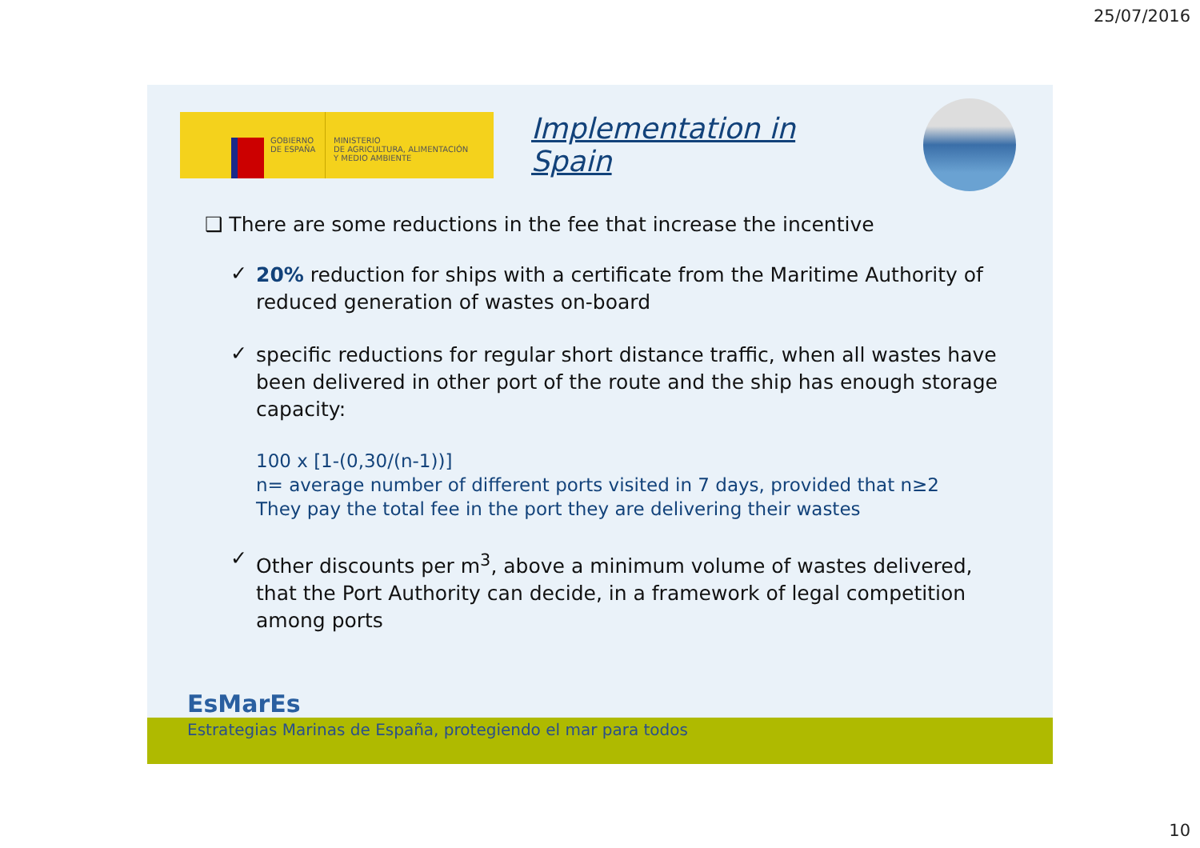25/07/2016
GOBIERNO DE ESPAÑA
MINISTERIO
DE AGRICULTURA, ALIMENTACIÓN
Y MEDIO AMBIENTE
Implementation in Spain
❑ There are some reductions in the fee that increase the incentive
✓
20% reduction for ships with a certificate from the Maritime Authority of reduced generation of wastes on-board
✓
specific reductions for regular short distance traffic, when all wastes have been delivered in other port of the route and the ship has enough storage capacity:
100 x [1-(0,30/(n-1))]
n= average number of different ports visited in 7 days, provided that n≥2
They pay the total fee in the port they are delivering their wastes
✓
Other discounts per m<sup>3</sup>, above a minimum volume of wastes delivered, that the Port Authority can decide, in a framework of legal competition among ports
EsMarEs
Estrategias Marinas de España, protegiendo el mar para todos
10